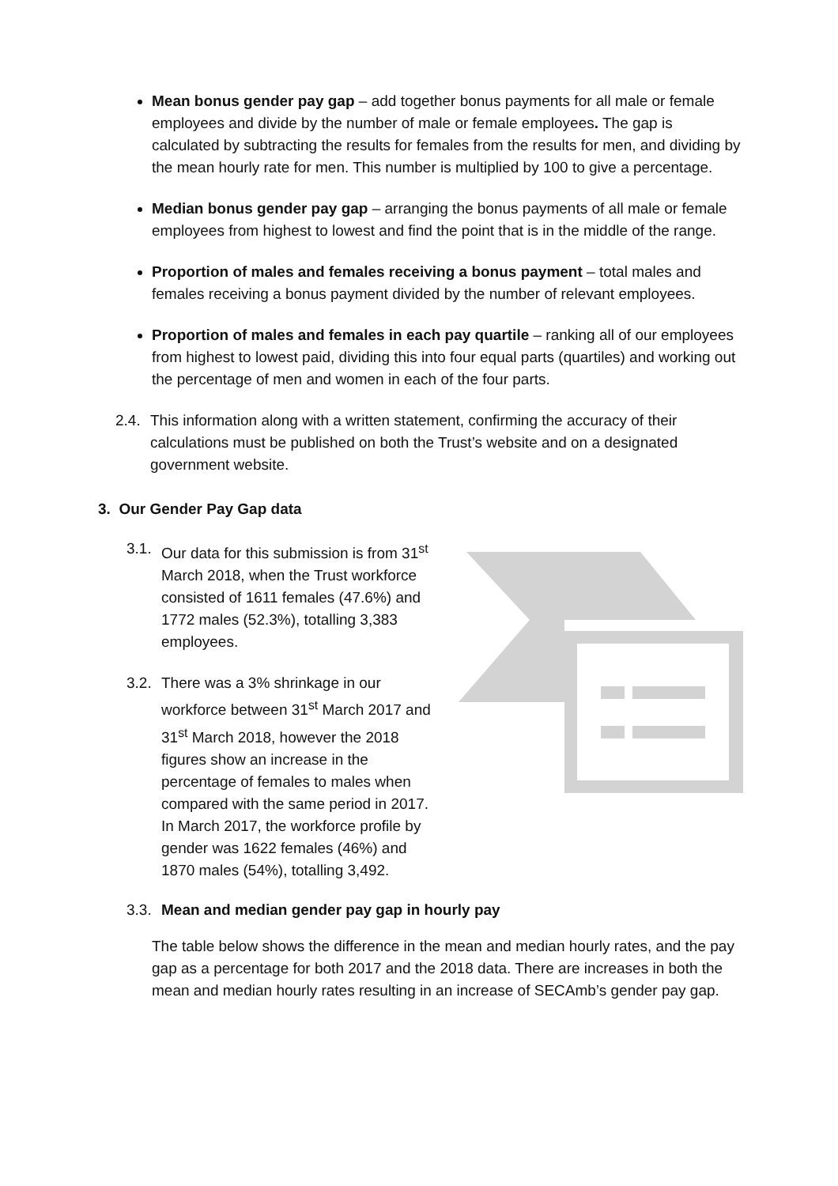Mean bonus gender pay gap – add together bonus payments for all male or female employees and divide by the number of male or female employees. The gap is calculated by subtracting the results for females from the results for men, and dividing by the mean hourly rate for men. This number is multiplied by 100 to give a percentage.
Median bonus gender pay gap – arranging the bonus payments of all male or female employees from highest to lowest and find the point that is in the middle of the range.
Proportion of males and females receiving a bonus payment – total males and females receiving a bonus payment divided by the number of relevant employees.
Proportion of males and females in each pay quartile – ranking all of our employees from highest to lowest paid, dividing this into four equal parts (quartiles) and working out the percentage of men and women in each of the four parts.
2.4. This information along with a written statement, confirming the accuracy of their calculations must be published on both the Trust’s website and on a designated government website.
3. Our Gender Pay Gap data
3.1. Our data for this submission is from 31<sup>st</sup> March 2018, when the Trust workforce consisted of 1611 females (47.6%) and 1772 males (52.3%), totalling 3,383 employees.
3.2. There was a 3% shrinkage in our workforce between 31<sup>st</sup> March 2017 and 31<sup>st</sup> March 2018, however the 2018 figures show an increase in the percentage of females to males when compared with the same period in 2017. In March 2017, the workforce profile by gender was 1622 females (46%) and 1870 males (54%), totalling 3,492.
3.3. Mean and median gender pay gap in hourly pay
The table below shows the difference in the mean and median hourly rates, and the pay gap as a percentage for both 2017 and the 2018 data. There are increases in both the mean and median hourly rates resulting in an increase of SECAmb’s gender pay gap.